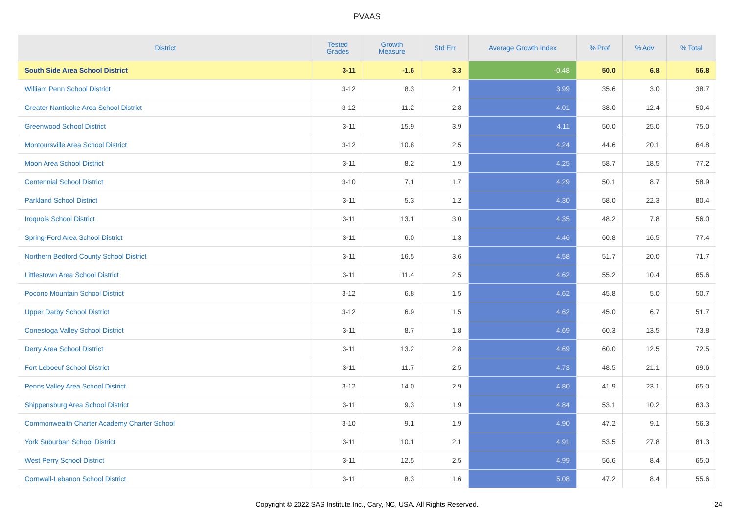PVAAS
| District | Tested Grades | Growth Measure | Std Err | Average Growth Index | % Prof | % Adv | % Total |
| --- | --- | --- | --- | --- | --- | --- | --- |
| South Side Area School District | 3-11 | -1.6 | 3.3 | -0.48 | 50.0 | 6.8 | 56.8 |
| William Penn School District | 3-12 | 8.3 | 2.1 | 3.99 | 35.6 | 3.0 | 38.7 |
| Greater Nanticoke Area School District | 3-12 | 11.2 | 2.8 | 4.01 | 38.0 | 12.4 | 50.4 |
| Greenwood School District | 3-11 | 15.9 | 3.9 | 4.11 | 50.0 | 25.0 | 75.0 |
| Montoursville Area School District | 3-12 | 10.8 | 2.5 | 4.24 | 44.6 | 20.1 | 64.8 |
| Moon Area School District | 3-11 | 8.2 | 1.9 | 4.25 | 58.7 | 18.5 | 77.2 |
| Centennial School District | 3-10 | 7.1 | 1.7 | 4.29 | 50.1 | 8.7 | 58.9 |
| Parkland School District | 3-11 | 5.3 | 1.2 | 4.30 | 58.0 | 22.3 | 80.4 |
| Iroquois School District | 3-11 | 13.1 | 3.0 | 4.35 | 48.2 | 7.8 | 56.0 |
| Spring-Ford Area School District | 3-11 | 6.0 | 1.3 | 4.46 | 60.8 | 16.5 | 77.4 |
| Northern Bedford County School District | 3-11 | 16.5 | 3.6 | 4.58 | 51.7 | 20.0 | 71.7 |
| Littlestown Area School District | 3-11 | 11.4 | 2.5 | 4.62 | 55.2 | 10.4 | 65.6 |
| Pocono Mountain School District | 3-12 | 6.8 | 1.5 | 4.62 | 45.8 | 5.0 | 50.7 |
| Upper Darby School District | 3-12 | 6.9 | 1.5 | 4.62 | 45.0 | 6.7 | 51.7 |
| Conestoga Valley School District | 3-11 | 8.7 | 1.8 | 4.69 | 60.3 | 13.5 | 73.8 |
| Derry Area School District | 3-11 | 13.2 | 2.8 | 4.69 | 60.0 | 12.5 | 72.5 |
| Fort Leboeuf School District | 3-11 | 11.7 | 2.5 | 4.73 | 48.5 | 21.1 | 69.6 |
| Penns Valley Area School District | 3-12 | 14.0 | 2.9 | 4.80 | 41.9 | 23.1 | 65.0 |
| Shippensburg Area School District | 3-11 | 9.3 | 1.9 | 4.84 | 53.1 | 10.2 | 63.3 |
| Commonwealth Charter Academy Charter School | 3-10 | 9.1 | 1.9 | 4.90 | 47.2 | 9.1 | 56.3 |
| York Suburban School District | 3-11 | 10.1 | 2.1 | 4.91 | 53.5 | 27.8 | 81.3 |
| West Perry School District | 3-11 | 12.5 | 2.5 | 4.99 | 56.6 | 8.4 | 65.0 |
| Cornwall-Lebanon School District | 3-11 | 8.3 | 1.6 | 5.08 | 47.2 | 8.4 | 55.6 |
Copyright © 2022 SAS Institute Inc., Cary, NC, USA. All Rights Reserved.
24